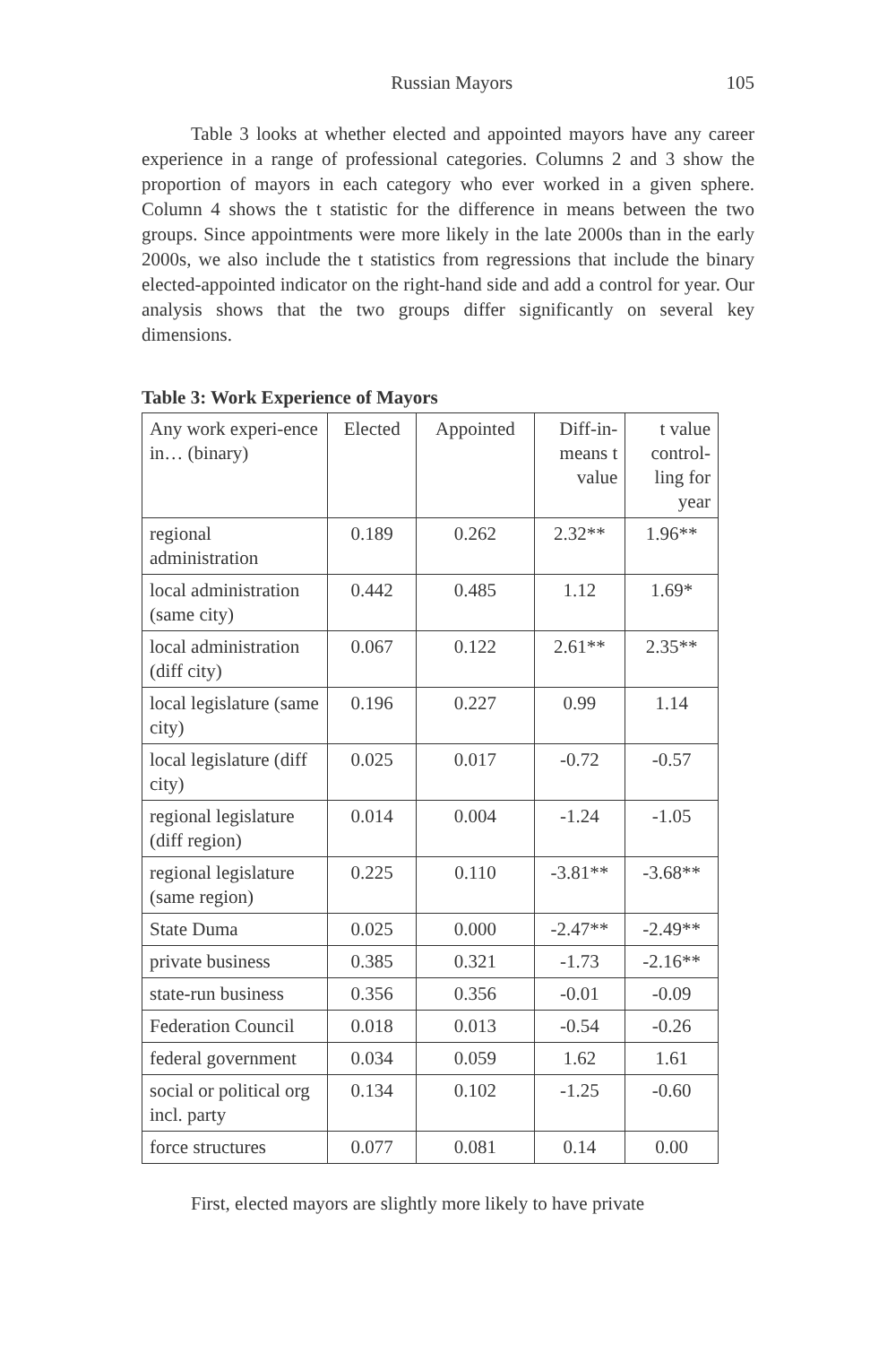Russian Mayors 105
Table 3 looks at whether elected and appointed mayors have any career experience in a range of professional categories. Columns 2 and 3 show the proportion of mayors in each category who ever worked in a given sphere. Column 4 shows the t statistic for the difference in means between the two groups. Since appointments were more likely in the late 2000s than in the early 2000s, we also include the t statistics from regressions that include the binary elected-appointed indicator on the right-hand side and add a control for year. Our analysis shows that the two groups differ significantly on several key dimensions.
Table 3: Work Experience of Mayors
| Any work experi-ence in… (binary) | Elected | Appointed | Diff-in- means t value | t value control- ling for year |
| --- | --- | --- | --- | --- |
| regional administration | 0.189 | 0.262 | 2.32** | 1.96** |
| local administration (same city) | 0.442 | 0.485 | 1.12 | 1.69* |
| local administration (diff city) | 0.067 | 0.122 | 2.61** | 2.35** |
| local legislature (same city) | 0.196 | 0.227 | 0.99 | 1.14 |
| local legislature (diff city) | 0.025 | 0.017 | -0.72 | -0.57 |
| regional legislature (diff region) | 0.014 | 0.004 | -1.24 | -1.05 |
| regional legislature (same region) | 0.225 | 0.110 | -3.81** | -3.68** |
| State Duma | 0.025 | 0.000 | -2.47** | -2.49** |
| private business | 0.385 | 0.321 | -1.73 | -2.16** |
| state-run business | 0.356 | 0.356 | -0.01 | -0.09 |
| Federation Council | 0.018 | 0.013 | -0.54 | -0.26 |
| federal government | 0.034 | 0.059 | 1.62 | 1.61 |
| social or political org incl. party | 0.134 | 0.102 | -1.25 | -0.60 |
| force structures | 0.077 | 0.081 | 0.14 | 0.00 |
First, elected mayors are slightly more likely to have private